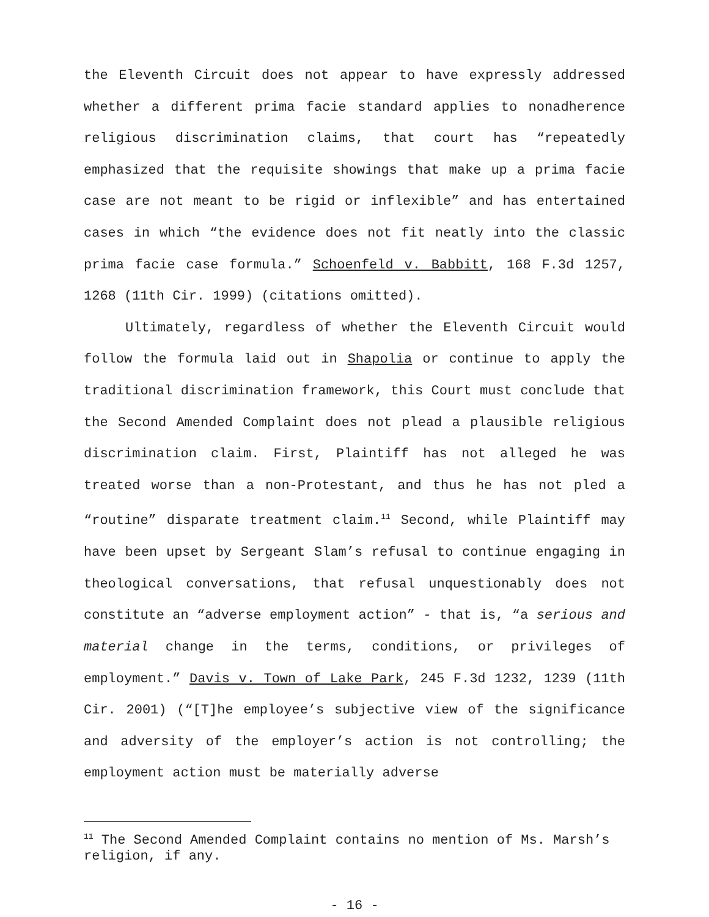the Eleventh Circuit does not appear to have expressly addressed whether a different prima facie standard applies to nonadherence religious discrimination claims, that court has “repeatedly emphasized that the requisite showings that make up a prima facie case are not meant to be rigid or inflexible” and has entertained cases in which “the evidence does not fit neatly into the classic prima facie case formula.” Schoenfeld v. Babbitt, 168 F.3d 1257, 1268 (11th Cir. 1999) (citations omitted).
Ultimately, regardless of whether the Eleventh Circuit would follow the formula laid out in Shapolia or continue to apply the traditional discrimination framework, this Court must conclude that the Second Amended Complaint does not plead a plausible religious discrimination claim. First, Plaintiff has not alleged he was treated worse than a non-Protestant, and thus he has not pled a “routine” disparate treatment claim.<sup>11</sup> Second, while Plaintiff may have been upset by Sergeant Slam’s refusal to continue engaging in theological conversations, that refusal unquestionably does not constitute an “adverse employment action” - that is, “a serious and material change in the terms, conditions, or privileges of employment.” Davis v. Town of Lake Park, 245 F.3d 1232, 1239 (11th Cir. 2001) (“[T]he employee’s subjective view of the significance and adversity of the employer’s action is not controlling; the employment action must be materially adverse
<sup>11</sup> The Second Amended Complaint contains no mention of Ms. Marsh’s religion, if any.
- 16 -